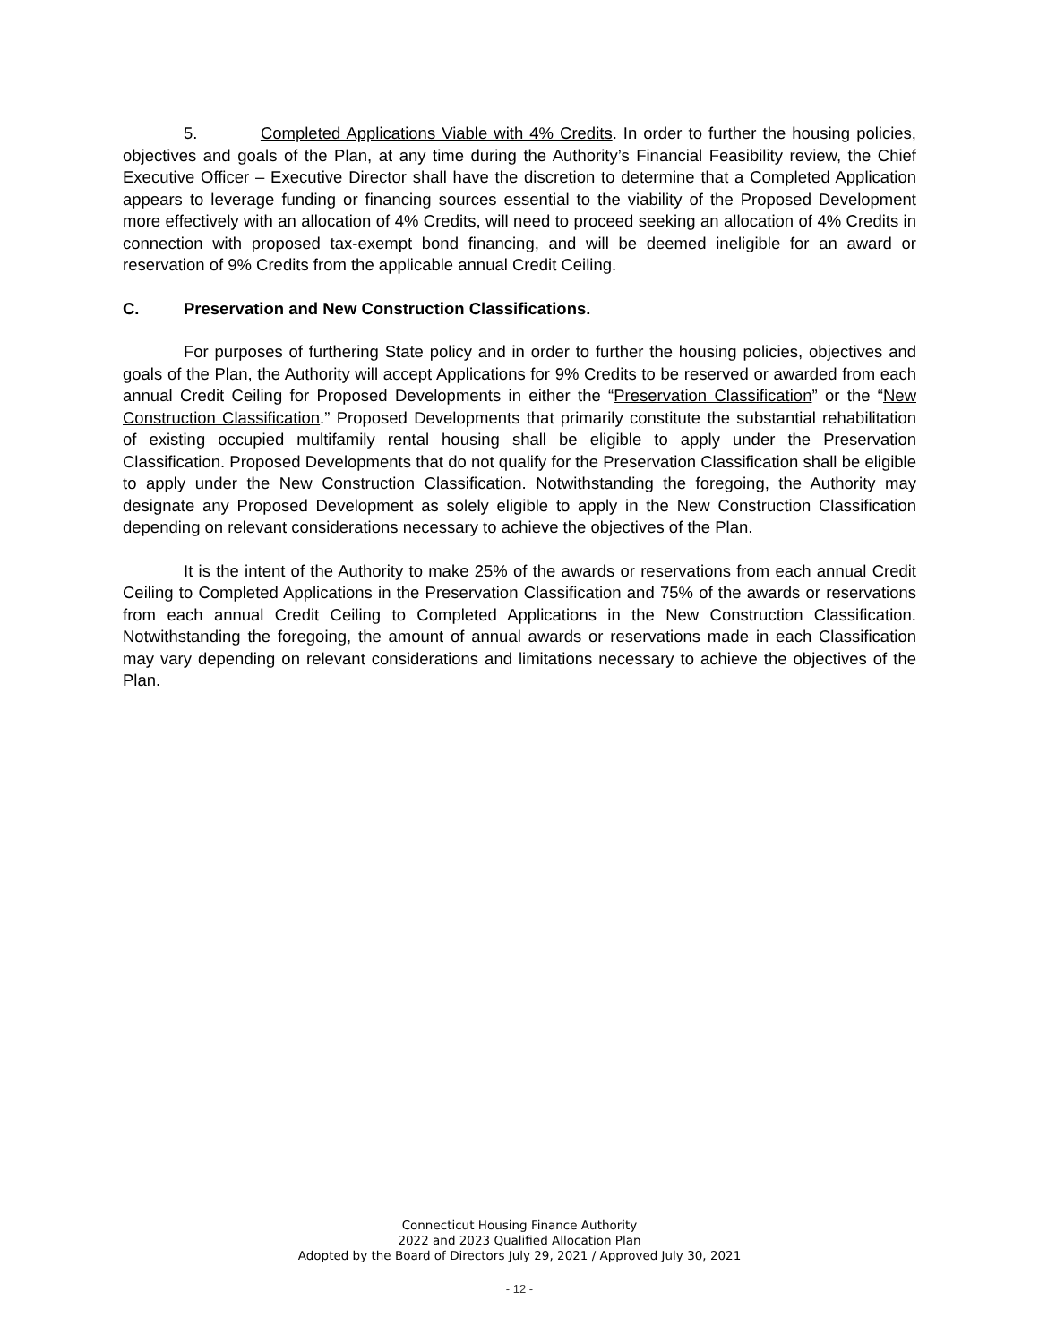5. Completed Applications Viable with 4% Credits. In order to further the housing policies, objectives and goals of the Plan, at any time during the Authority’s Financial Feasibility review, the Chief Executive Officer – Executive Director shall have the discretion to determine that a Completed Application appears to leverage funding or financing sources essential to the viability of the Proposed Development more effectively with an allocation of 4% Credits, will need to proceed seeking an allocation of 4% Credits in connection with proposed tax-exempt bond financing, and will be deemed ineligible for an award or reservation of 9% Credits from the applicable annual Credit Ceiling.
C. Preservation and New Construction Classifications.
For purposes of furthering State policy and in order to further the housing policies, objectives and goals of the Plan, the Authority will accept Applications for 9% Credits to be reserved or awarded from each annual Credit Ceiling for Proposed Developments in either the “Preservation Classification” or the “New Construction Classification.” Proposed Developments that primarily constitute the substantial rehabilitation of existing occupied multifamily rental housing shall be eligible to apply under the Preservation Classification. Proposed Developments that do not qualify for the Preservation Classification shall be eligible to apply under the New Construction Classification. Notwithstanding the foregoing, the Authority may designate any Proposed Development as solely eligible to apply in the New Construction Classification depending on relevant considerations necessary to achieve the objectives of the Plan.
It is the intent of the Authority to make 25% of the awards or reservations from each annual Credit Ceiling to Completed Applications in the Preservation Classification and 75% of the awards or reservations from each annual Credit Ceiling to Completed Applications in the New Construction Classification. Notwithstanding the foregoing, the amount of annual awards or reservations made in each Classification may vary depending on relevant considerations and limitations necessary to achieve the objectives of the Plan.
Connecticut Housing Finance Authority
2022 and 2023 Qualified Allocation Plan
Adopted by the Board of Directors July 29, 2021 / Approved July 30, 2021
- 12 -